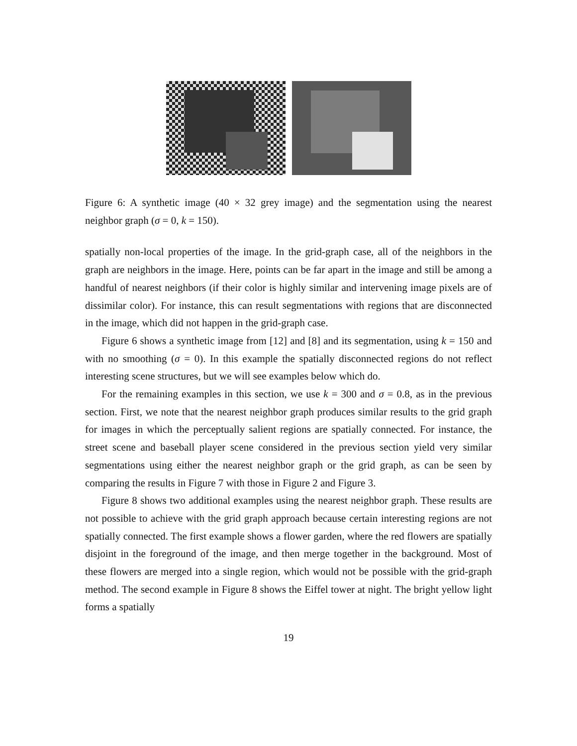Figure 6: A synthetic image (40 × 32 grey image) and the segmentation using the nearest neighbor graph (σ = 0, k = 150).
spatially non-local properties of the image. In the grid-graph case, all of the neighbors in the graph are neighbors in the image. Here, points can be far apart in the image and still be among a handful of nearest neighbors (if their color is highly similar and intervening image pixels are of dissimilar color). For instance, this can result segmentations with regions that are disconnected in the image, which did not happen in the grid-graph case.
Figure 6 shows a synthetic image from [12] and [8] and its segmentation, using k = 150 and with no smoothing (σ = 0). In this example the spatially disconnected regions do not reflect interesting scene structures, but we will see examples below which do.
For the remaining examples in this section, we use k = 300 and σ = 0.8, as in the previous section. First, we note that the nearest neighbor graph produces similar results to the grid graph for images in which the perceptually salient regions are spatially connected. For instance, the street scene and baseball player scene considered in the previous section yield very similar segmentations using either the nearest neighbor graph or the grid graph, as can be seen by comparing the results in Figure 7 with those in Figure 2 and Figure 3.
Figure 8 shows two additional examples using the nearest neighbor graph. These results are not possible to achieve with the grid graph approach because certain interesting regions are not spatially connected. The first example shows a flower garden, where the red flowers are spatially disjoint in the foreground of the image, and then merge together in the background. Most of these flowers are merged into a single region, which would not be possible with the grid-graph method. The second example in Figure 8 shows the Eiffel tower at night. The bright yellow light forms a spatially
19